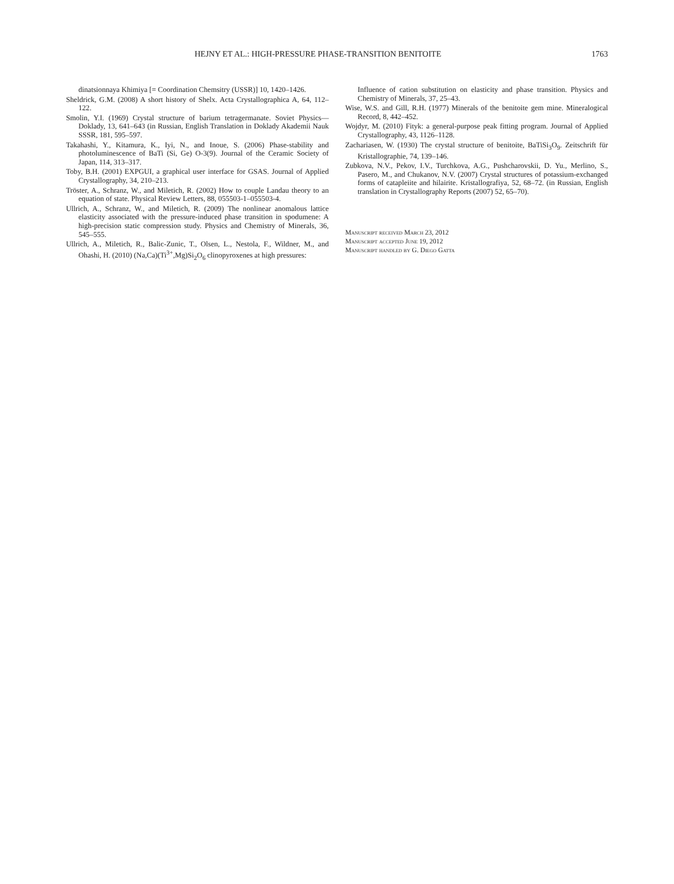HEJNY ET AL.: HIGH-PRESSURE PHASE-TRANSITION BENITOITE 1763
dinatsionnaya Khimiya [= Coordination Chemsitry (USSR)] 10, 1420–1426.
Sheldrick, G.M. (2008) A short history of Shelx. Acta Crystallographica A, 64, 112–122.
Smolin, Y.I. (1969) Crystal structure of barium tetragermanate. Soviet Physics—Doklady, 13, 641–643 (in Russian, English Translation in Doklady Akademii Nauk SSSR, 181, 595–597.
Takahashi, Y., Kitamura, K., Iyi, N., and Inoue, S. (2006) Phase-stability and photoluminescence of BaTi (Si, Ge) O-3(9). Journal of the Ceramic Society of Japan, 114, 313–317.
Toby, B.H. (2001) EXPGUI, a graphical user interface for GSAS. Journal of Applied Crystallography, 34, 210–213.
Tröster, A., Schranz, W., and Miletich, R. (2002) How to couple Landau theory to an equation of state. Physical Review Letters, 88, 055503-1–055503-4.
Ullrich, A., Schranz, W., and Miletich, R. (2009) The nonlinear anomalous lattice elasticity associated with the pressure-induced phase transition in spodumene: A high-precision static compression study. Physics and Chemistry of Minerals, 36, 545–555.
Ullrich, A., Miletich, R., Balic-Zunic, T., Olsen, L., Nestola, F., Wildner, M., and Ohashi, H. (2010) (Na,Ca)(Ti<sup>3+</sup>,Mg)Si<sub>2</sub>O<sub>6</sub> clinopyroxenes at high pressures:
Influence of cation substitution on elasticity and phase transition. Physics and Chemistry of Minerals, 37, 25–43.
Wise, W.S. and Gill, R.H. (1977) Minerals of the benitoite gem mine. Mineralogical Record, 8, 442–452.
Wojdyr, M. (2010) Fityk: a general-purpose peak fitting program. Journal of Applied Crystallography, 43, 1126–1128.
Zachariasen, W. (1930) The crystal structure of benitoite, BaTiSi<sub>3</sub>O<sub>9</sub>. Zeitschrift für Kristallographie, 74, 139–146.
Zubkova, N.V., Pekov, I.V., Turchkova, A.G., Pushcharovskii, D. Yu., Merlino, S., Pasero, M., and Chukanov, N.V. (2007) Crystal structures of potassium-exchanged forms of catapleiite and hilairite. Kristallografiya, 52, 68–72. (in Russian, English translation in Crystallography Reports (2007) 52, 65–70).
Manuscript received March 23, 2012
Manuscript accepted June 19, 2012
Manuscript handled by G. Diego Gatta